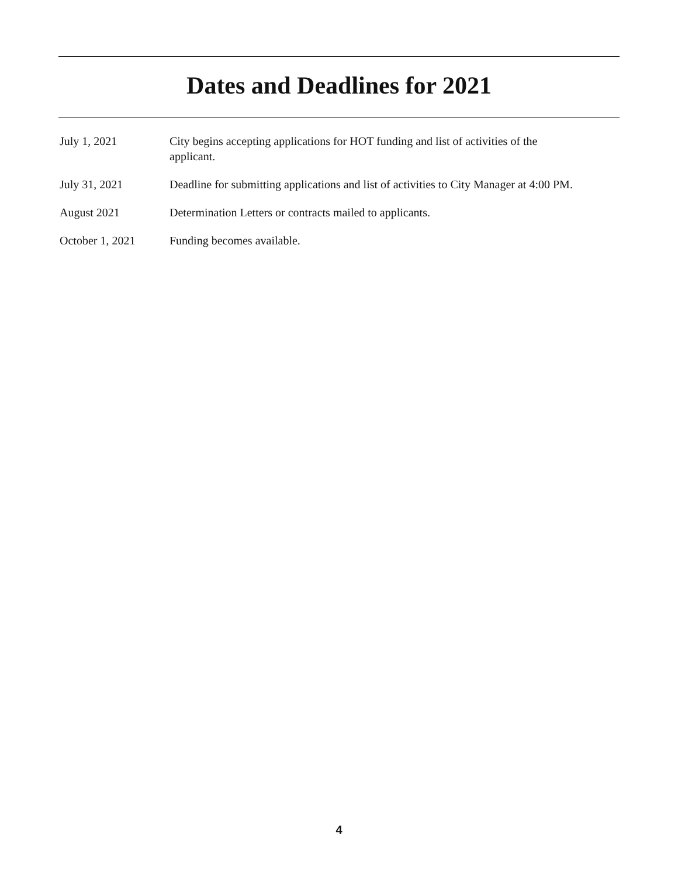Dates and Deadlines for 2021
July 1, 2021 City begins accepting applications for HOT funding and list of activities of the
applicant.
July 31, 2021 Deadline for submitting applications and list of activities to City Manager at 4:00 PM.
August 2021 Determination Letters or contracts mailed to applicants.
October 1, 2021 Funding becomes available.
4